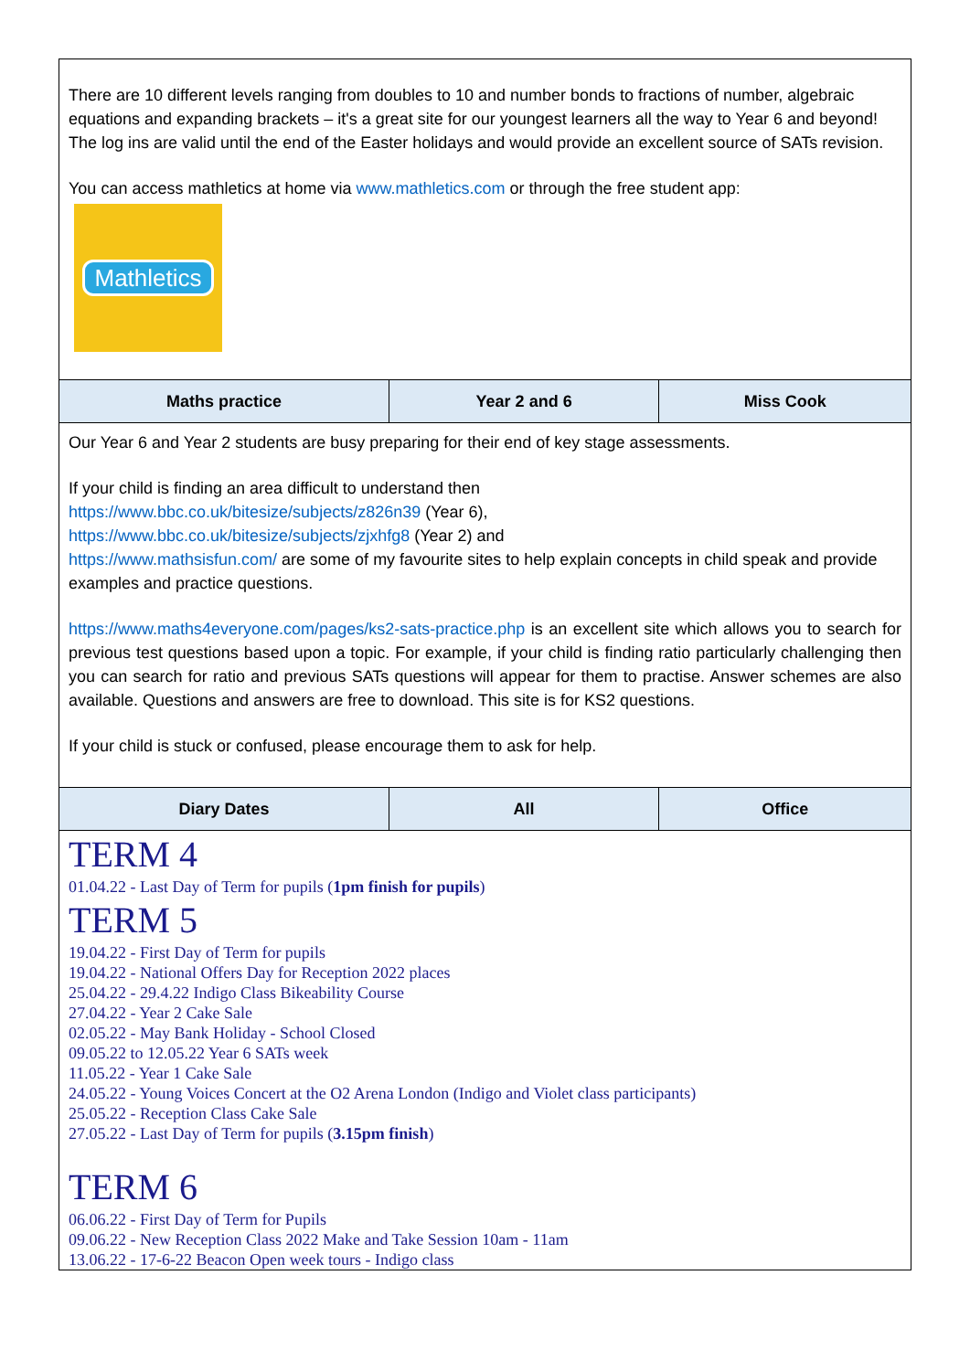| There are 10 different levels ranging from doubles to 10 and number bonds to fractions of number, algebraic equations and expanding brackets – it's a great site for our youngest learners all the way to Year 6 and beyond! The log ins are valid until the end of the Easter holidays and would provide an excellent source of SATs revision. You can access mathletics at home via www.mathletics.com or through the free student app: Mathletics | | |
| Maths practice | Year 2 and 6 | Miss Cook |
| Our Year 6 and Year 2 students are busy preparing for their end of key stage assessments. If your child is finding an area difficult to understand then https://www.bbc.co.uk/bitesize/subjects/z826n39 (Year 6), https://www.bbc.co.uk/bitesize/subjects/zjxhfg8 (Year 2) and https://www.mathsisfun.com/ are some of my favourite sites to help explain concepts in child speak and provide examples and practice questions. https://www.maths4everyone.com/pages/ks2-sats-practice.php is an excellent site which allows you to search for previous test questions based upon a topic. For example, if your child is finding ratio particularly challenging then you can search for ratio and previous SATs questions will appear for them to practise. Answer schemes are also available. Questions and answers are free to download. This site is for KS2 questions. If your child is stuck or confused, please encourage them to ask for help. | | |
| Diary Dates | All | Office |
| TERM 4 01.04.22 - Last Day of Term for pupils ( 1pm finish for pupils ) TERM 5 19.04.22 - First Day of Term for pupils 19.04.22 - National Offers Day for Reception 2022 places 25.04.22 - 29.4.22 Indigo Class Bikeability Course 27.04.22 - Year 2 Cake Sale 02.05.22 - May Bank Holiday - School Closed 09.05.22 to 12.05.22 Year 6 SATs week 11.05.22 - Year 1 Cake Sale 24.05.22 - Young Voices Concert at the O2 Arena London (Indigo and Violet class participants) 25.05.22 - Reception Class Cake Sale 27.05.22 - Last Day of Term for pupils ( 3.15pm finish ) TERM 6 06.06.22 - First Day of Term for Pupils 09.06.22 - New Reception Class 2022 Make and Take Session 10am - 11am 13.06.22 - 17-6-22 Beacon Open week tours - Indigo class | | |